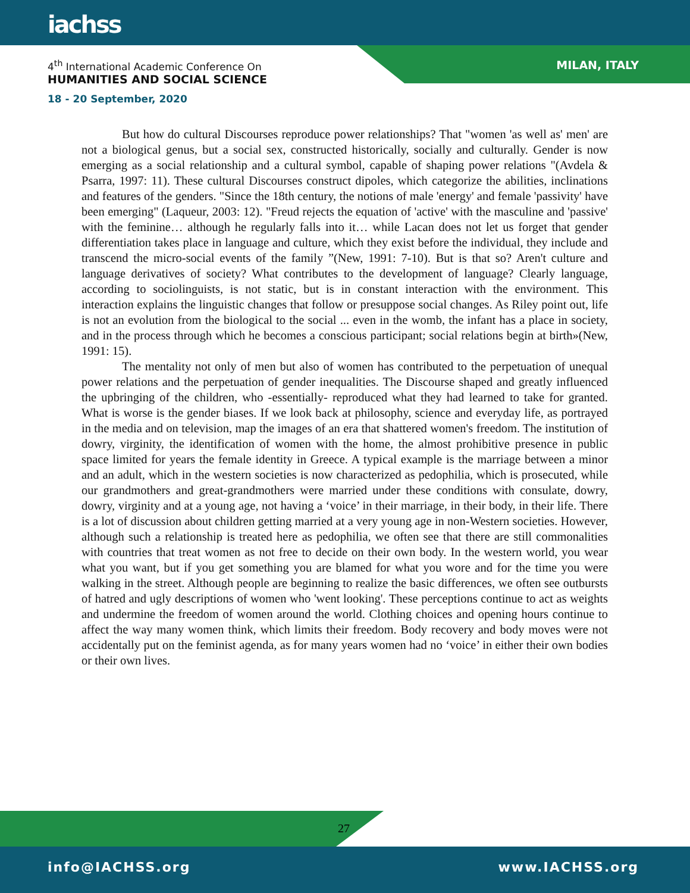iachss
4<sup>th</sup> International Academic Conference On
HUMANITIES AND SOCIAL SCIENCE
18 - 20 September, 2020
MILAN, ITALY
But how do cultural Discourses reproduce power relationships? That "women 'as well as' men' are not a biological genus, but a social sex, constructed historically, socially and culturally. Gender is now emerging as a social relationship and a cultural symbol, capable of shaping power relations "(Avdela & Psarra, 1997: 11). These cultural Discourses construct dipoles, which categorize the abilities, inclinations and features of the genders. "Since the 18th century, the notions of male 'energy' and female 'passivity' have been emerging" (Laqueur, 2003: 12). "Freud rejects the equation of 'active' with the masculine and 'passive' with the feminine… although he regularly falls into it… while Lacan does not let us forget that gender differentiation takes place in language and culture, which they exist before the individual, they include and transcend the micro-social events of the family ”(New, 1991: 7-10). But is that so? Aren't culture and language derivatives of society? What contributes to the development of language? Clearly language, according to sociolinguists, is not static, but is in constant interaction with the environment. This interaction explains the linguistic changes that follow or presuppose social changes. As Riley point out, life is not an evolution from the biological to the social ... even in the womb, the infant has a place in society, and in the process through which he becomes a conscious participant; social relations begin at birth»(New, 1991: 15).
The mentality not only of men but also of women has contributed to the perpetuation of unequal power relations and the perpetuation of gender inequalities. The Discourse shaped and greatly influenced the upbringing of the children, who -essentially- reproduced what they had learned to take for granted. What is worse is the gender biases. If we look back at philosophy, science and everyday life, as portrayed in the media and on television, map the images of an era that shattered women's freedom. The institution of dowry, virginity, the identification of women with the home, the almost prohibitive presence in public space limited for years the female identity in Greece. A typical example is the marriage between a minor and an adult, which in the western societies is now characterized as pedophilia, which is prosecuted, while our grandmothers and great-grandmothers were married under these conditions with consulate, dowry, dowry, virginity and at a young age, not having a ‘voice’ in their marriage, in their body, in their life. There is a lot of discussion about children getting married at a very young age in non-Western societies. However, although such a relationship is treated here as pedophilia, we often see that there are still commonalities with countries that treat women as not free to decide on their own body. In the western world, you wear what you want, but if you get something you are blamed for what you wore and for the time you were walking in the street. Although people are beginning to realize the basic differences, we often see outbursts of hatred and ugly descriptions of women who 'went looking'. These perceptions continue to act as weights and undermine the freedom of women around the world. Clothing choices and opening hours continue to affect the way many women think, which limits their freedom. Body recovery and body moves were not accidentally put on the feminist agenda, as for many years women had no ‘voice’ in either their own bodies or their own lives.
27
info@IACHSS.org www.IACHSS.org